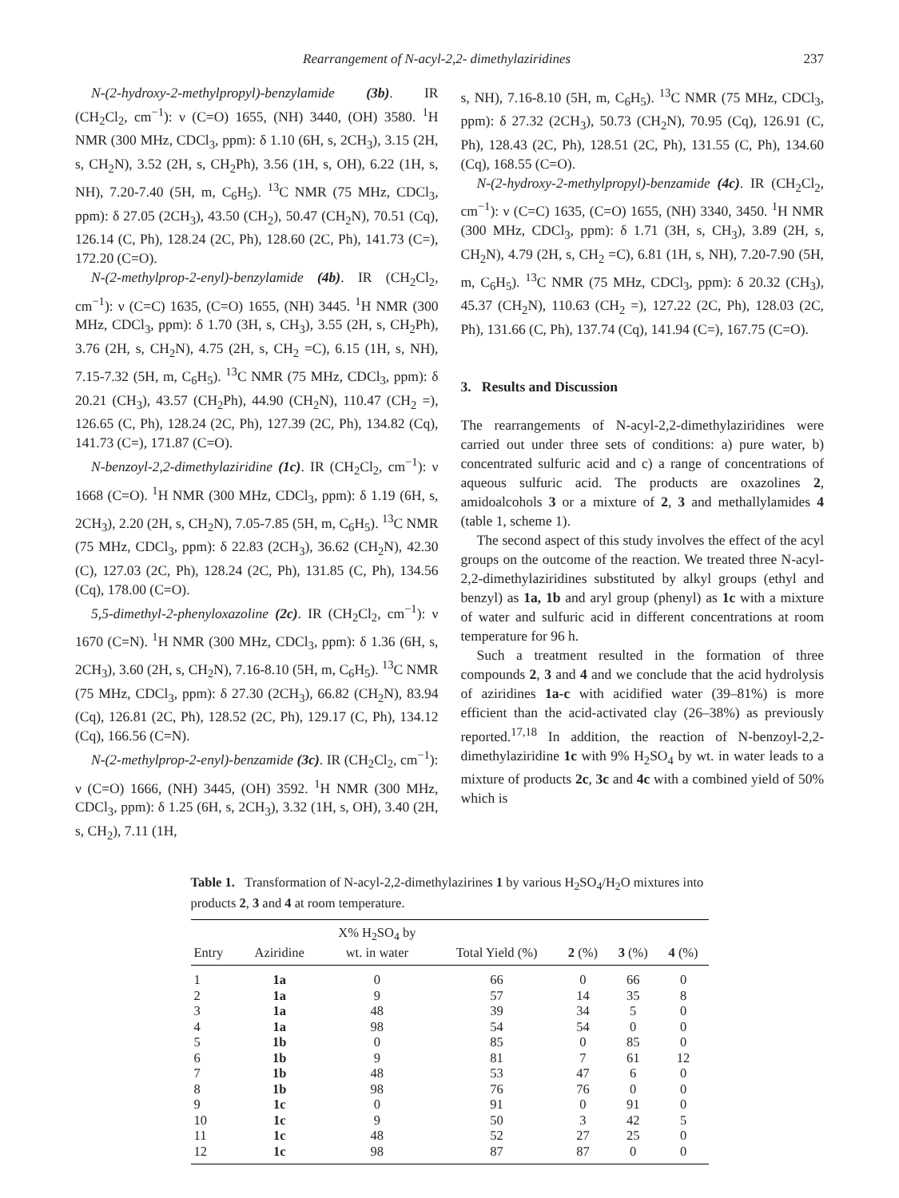Rearrangement of N-acyl-2,2- dimethylaziridines 237
N-(2-hydroxy-2-methylpropyl)-benzylamide (3b). IR (CH<sub>2</sub>Cl<sub>2</sub>, cm<sup>−1</sup>): ν (C=O) 1655, (NH) 3440, (OH) 3580. <sup>1</sup>H NMR (300 MHz, CDCl<sub>3</sub>, ppm): δ 1.10 (6H, s, 2CH<sub>3</sub>), 3.15 (2H, s, CH<sub>2</sub>N), 3.52 (2H, s, CH<sub>2</sub>Ph), 3.56 (1H, s, OH), 6.22 (1H, s, NH), 7.20-7.40 (5H, m, C<sub>6</sub>H<sub>5</sub>). <sup>13</sup>C NMR (75 MHz, CDCl<sub>3</sub>, ppm): δ 27.05 (2CH<sub>3</sub>), 43.50 (CH<sub>2</sub>), 50.47 (CH<sub>2</sub>N), 70.51 (Cq), 126.14 (C, Ph), 128.24 (2C, Ph), 128.60 (2C, Ph), 141.73 (C=), 172.20 (C=O).
N-(2-methylprop-2-enyl)-benzylamide (4b). IR (CH<sub>2</sub>Cl<sub>2</sub>, cm<sup>−1</sup>): ν (C=C) 1635, (C=O) 1655, (NH) 3445. <sup>1</sup>H NMR (300 MHz, CDCl<sub>3</sub>, ppm): δ 1.70 (3H, s, CH<sub>3</sub>), 3.55 (2H, s, CH<sub>2</sub>Ph), 3.76 (2H, s, CH<sub>2</sub>N), 4.75 (2H, s, CH<sub>2</sub> =C), 6.15 (1H, s, NH), 7.15-7.32 (5H, m, C<sub>6</sub>H<sub>5</sub>). <sup>13</sup>C NMR (75 MHz, CDCl<sub>3</sub>, ppm): δ 20.21 (CH<sub>3</sub>), 43.57 (CH<sub>2</sub>Ph), 44.90 (CH<sub>2</sub>N), 110.47 (CH<sub>2</sub> =), 126.65 (C, Ph), 128.24 (2C, Ph), 127.39 (2C, Ph), 134.82 (Cq), 141.73 (C=), 171.87 (C=O).
N-benzoyl-2,2-dimethylaziridine (1c). IR (CH<sub>2</sub>Cl<sub>2</sub>, cm<sup>−1</sup>): ν 1668 (C=O). <sup>1</sup>H NMR (300 MHz, CDCl<sub>3</sub>, ppm): δ 1.19 (6H, s, 2CH<sub>3</sub>), 2.20 (2H, s, CH<sub>2</sub>N), 7.05-7.85 (5H, m, C<sub>6</sub>H<sub>5</sub>). <sup>13</sup>C NMR (75 MHz, CDCl<sub>3</sub>, ppm): δ 22.83 (2CH<sub>3</sub>), 36.62 (CH<sub>2</sub>N), 42.30 (C), 127.03 (2C, Ph), 128.24 (2C, Ph), 131.85 (C, Ph), 134.56 (Cq), 178.00 (C=O).
5,5-dimethyl-2-phenyloxazoline (2c). IR (CH<sub>2</sub>Cl<sub>2</sub>, cm<sup>−1</sup>): ν 1670 (C=N). <sup>1</sup>H NMR (300 MHz, CDCl<sub>3</sub>, ppm): δ 1.36 (6H, s, 2CH<sub>3</sub>), 3.60 (2H, s, CH<sub>2</sub>N), 7.16-8.10 (5H, m, C<sub>6</sub>H<sub>5</sub>). <sup>13</sup>C NMR (75 MHz, CDCl<sub>3</sub>, ppm): δ 27.30 (2CH<sub>3</sub>), 66.82 (CH<sub>2</sub>N), 83.94 (Cq), 126.81 (2C, Ph), 128.52 (2C, Ph), 129.17 (C, Ph), 134.12 (Cq), 166.56 (C=N).
N-(2-methylprop-2-enyl)-benzamide (3c). IR (CH<sub>2</sub>Cl<sub>2</sub>, cm<sup>−1</sup>): ν (C=O) 1666, (NH) 3445, (OH) 3592. <sup>1</sup>H NMR (300 MHz, CDCl<sub>3</sub>, ppm): δ 1.25 (6H, s, 2CH<sub>3</sub>), 3.32 (1H, s, OH), 3.40 (2H, s, CH<sub>2</sub>), 7.11 (1H,
s, NH), 7.16-8.10 (5H, m, C<sub>6</sub>H<sub>5</sub>). <sup>13</sup>C NMR (75 MHz, CDCl<sub>3</sub>, ppm): δ 27.32 (2CH<sub>3</sub>), 50.73 (CH<sub>2</sub>N), 70.95 (Cq), 126.91 (C, Ph), 128.43 (2C, Ph), 128.51 (2C, Ph), 131.55 (C, Ph), 134.60 (Cq), 168.55 (C=O).
N-(2-hydroxy-2-methylpropyl)-benzamide (4c). IR (CH<sub>2</sub>Cl<sub>2</sub>, cm<sup>−1</sup>): ν (C=C) 1635, (C=O) 1655, (NH) 3340, 3450. <sup>1</sup>H NMR (300 MHz, CDCl<sub>3</sub>, ppm): δ 1.71 (3H, s, CH<sub>3</sub>), 3.89 (2H, s, CH<sub>2</sub>N), 4.79 (2H, s, CH<sub>2</sub> =C), 6.81 (1H, s, NH), 7.20-7.90 (5H, m, C<sub>6</sub>H<sub>5</sub>). <sup>13</sup>C NMR (75 MHz, CDCl<sub>3</sub>, ppm): δ 20.32 (CH<sub>3</sub>), 45.37 (CH<sub>2</sub>N), 110.63 (CH<sub>2</sub> =), 127.22 (2C, Ph), 128.03 (2C, Ph), 131.66 (C, Ph), 137.74 (Cq), 141.94 (C=), 167.75 (C=O).
3. Results and Discussion
The rearrangements of N-acyl-2,2-dimethylaziridines were carried out under three sets of conditions: a) pure water, b) concentrated sulfuric acid and c) a range of concentrations of aqueous sulfuric acid. The products are oxazolines 2, amidoalcohols 3 or a mixture of 2, 3 and methallylamides 4 (table 1, scheme 1).
The second aspect of this study involves the effect of the acyl groups on the outcome of the reaction. We treated three N-acyl-2,2-dimethylaziridines substituted by alkyl groups (ethyl and benzyl) as 1a, 1b and aryl group (phenyl) as 1c with a mixture of water and sulfuric acid in different concentrations at room temperature for 96 h.
Such a treatment resulted in the formation of three compounds 2, 3 and 4 and we conclude that the acid hydrolysis of aziridines 1a-c with acidified water (39–81%) is more efficient than the acid-activated clay (26–38%) as previously reported.<sup>17,18</sup> In addition, the reaction of N-benzoyl-2,2-dimethylaziridine 1c with 9% H<sub>2</sub>SO<sub>4</sub> by wt. in water leads to a mixture of products 2c, 3c and 4c with a combined yield of 50% which is
Table 1. Transformation of N-acyl-2,2-dimethylazirines 1 by various H<sub>2</sub>SO<sub>4</sub>/H<sub>2</sub>O mixtures into products 2, 3 and 4 at room temperature.
| Entry | Aziridine | X% H<sub>2</sub>SO<sub>4</sub> by wt. in water | Total Yield (%) | 2 (%) | 3 (%) | 4 (%) |
| --- | --- | --- | --- | --- | --- | --- |
| 1 | 1a | 0 | 66 | 0 | 66 | 0 |
| 2 | 1a | 9 | 57 | 14 | 35 | 8 |
| 3 | 1a | 48 | 39 | 34 | 5 | 0 |
| 4 | 1a | 98 | 54 | 54 | 0 | 0 |
| 5 | 1b | 0 | 85 | 0 | 85 | 0 |
| 6 | 1b | 9 | 81 | 7 | 61 | 12 |
| 7 | 1b | 48 | 53 | 47 | 6 | 0 |
| 8 | 1b | 98 | 76 | 76 | 0 | 0 |
| 9 | 1c | 0 | 91 | 0 | 91 | 0 |
| 10 | 1c | 9 | 50 | 3 | 42 | 5 |
| 11 | 1c | 48 | 52 | 27 | 25 | 0 |
| 12 | 1c | 98 | 87 | 87 | 0 | 0 |